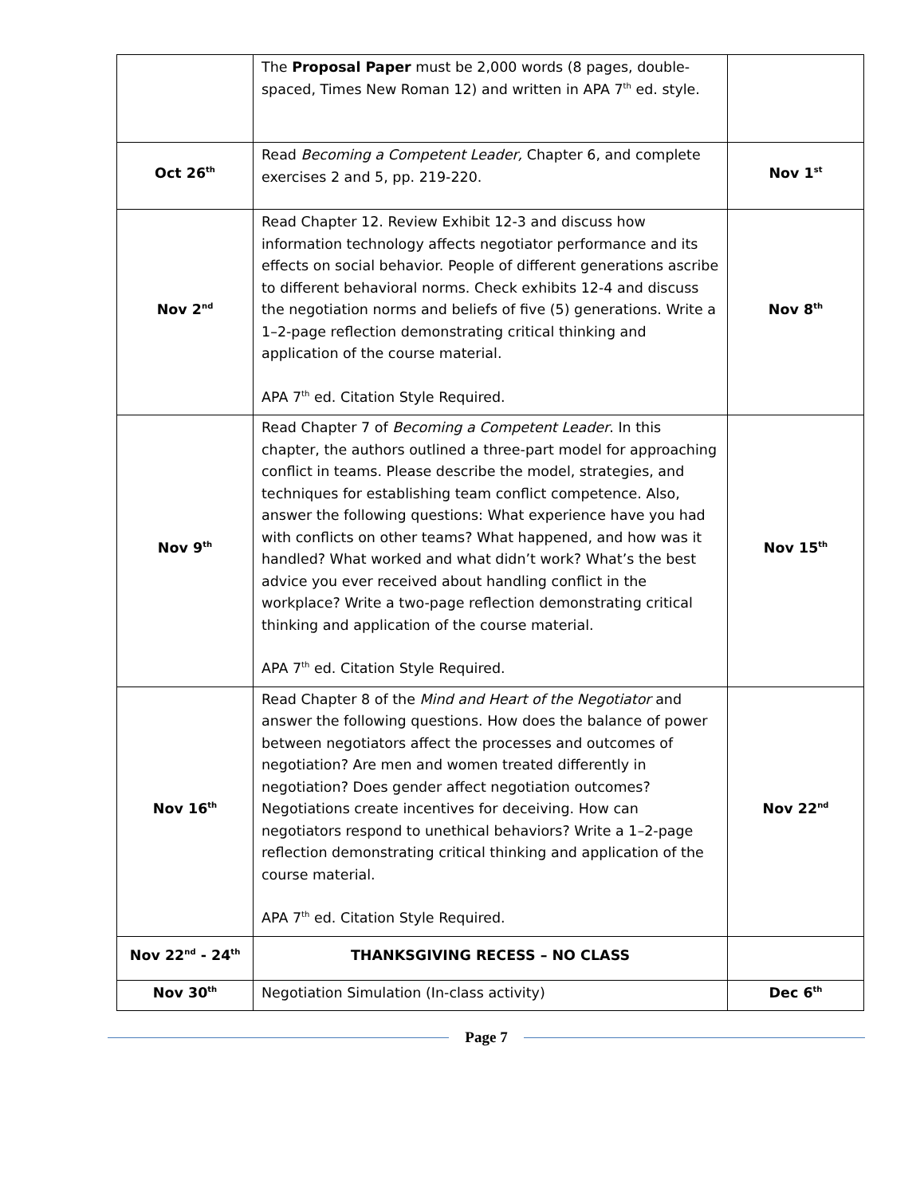| | The Proposal Paper must be 2,000 words (8 pages, double-spaced, Times New Roman 12) and written in APA 7<sup>th</sup> ed. style. | |
| Oct 26<sup>th</sup> | Read Becoming a Competent Leader, Chapter 6, and complete exercises 2 and 5, pp. 219-220. | Nov 1<sup>st</sup> |
| Nov 2<sup>nd</sup> | Read Chapter 12. Review Exhibit 12-3 and discuss how information technology affects negotiator performance and its effects on social behavior. People of different generations ascribe to different behavioral norms. Check exhibits 12-4 and discuss the negotiation norms and beliefs of five (5) generations. Write a 1–2-page reflection demonstrating critical thinking and application of the course material. APA 7<sup>th</sup> ed. Citation Style Required. | Nov 8<sup>th</sup> |
| Nov 9<sup>th</sup> | Read Chapter 7 of Becoming a Competent Leader . In this chapter, the authors outlined a three-part model for approaching conflict in teams. Please describe the model, strategies, and techniques for establishing team conflict competence. Also, answer the following questions: What experience have you had with conflicts on other teams? What happened, and how was it handled? What worked and what didn’t work? What’s the best advice you ever received about handling conflict in the workplace? Write a two-page reflection demonstrating critical thinking and application of the course material. APA 7<sup>th</sup> ed. Citation Style Required. | Nov 15<sup>th</sup> |
| Nov 16<sup>th</sup> | Read Chapter 8 of the Mind and Heart of the Negotiator and answer the following questions. How does the balance of power between negotiators affect the processes and outcomes of negotiation? Are men and women treated differently in negotiation? Does gender affect negotiation outcomes? Negotiations create incentives for deceiving. How can negotiators respond to unethical behaviors? Write a 1–2-page reflection demonstrating critical thinking and application of the course material. APA 7<sup>th</sup> ed. Citation Style Required. | Nov 22<sup>nd</sup> |
| Nov 22<sup>nd</sup> - 24<sup>th</sup> | THANKSGIVING RECESS – NO CLASS | |
| Nov 30<sup>th</sup> | Negotiation Simulation (In-class activity) | Dec 6<sup>th</sup> |
Page 7